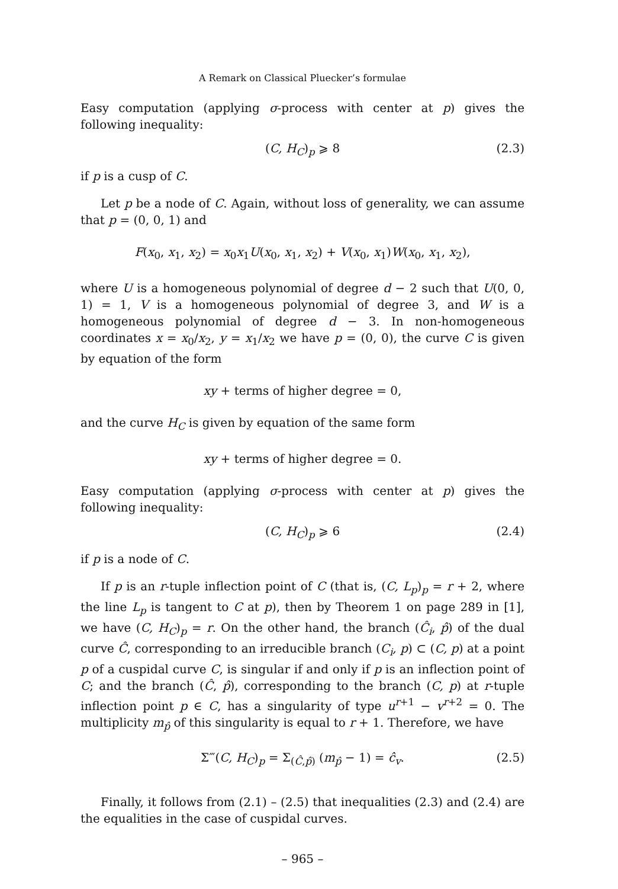A Remark on Classical Pluecker’s formulae
Easy computation (applying σ-process with center at p) gives the following inequality:
(C, H<sub>C</sub>)<sub>p</sub> ⩾ 8 (2.3)
if p is a cusp of C.
Let p be a node of C. Again, without loss of generality, we can assume that p = (0, 0, 1) and
F(x<sub>0</sub>, x<sub>1</sub>, x<sub>2</sub>) = x<sub>0</sub>x<sub>1</sub>U(x<sub>0</sub>, x<sub>1</sub>, x<sub>2</sub>) + V(x<sub>0</sub>, x<sub>1</sub>)W(x<sub>0</sub>, x<sub>1</sub>, x<sub>2</sub>),
where U is a homogeneous polynomial of degree d − 2 such that U(0, 0, 1) = 1, V is a homogeneous polynomial of degree 3, and W is a homogeneous polynomial of degree d − 3. In non-homogeneous coordinates x = x<sub>0</sub>/x<sub>2</sub>, y = x<sub>1</sub>/x<sub>2</sub> we have p = (0, 0), the curve C is given by equation of the form
xy + terms of higher degree = 0,
and the curve H<sub>C</sub> is given by equation of the same form
xy + terms of higher degree = 0.
Easy computation (applying σ-process with center at p) gives the following inequality:
(C, H<sub>C</sub>)<sub>p</sub> ⩾ 6 (2.4)
if p is a node of C.
If p is an r-tuple inflection point of C (that is, (C, L<sub>p</sub>)<sub>p</sub> = r + 2, where the line L<sub>p</sub> is tangent to C at p), then by Theorem 1 on page 289 in [1], we have (C, H<sub>C</sub>)<sub>p</sub> = r. On the other hand, the branch (Ĉ<sub>i</sub>, p̂) of the dual curve Ĉ, corresponding to an irreducible branch (C<sub>i</sub>, p) ⊂ (C, p) at a point p of a cuspidal curve C, is singular if and only if p is an inflection point of C; and the branch (Ĉ, p̂), corresponding to the branch (C, p) at r-tuple inflection point p ∈ C, has a singularity of type u<sup>r+1</sup> − v<sup>r+2</sup> = 0. The multiplicity m<sub>p̂</sub> of this singularity is equal to r + 1. Therefore, we have
Σ‴(C, H<sub>C</sub>)<sub>p</sub> = Σ<sub>(Ĉ,p̂)</sub> (m<sub>p̂</sub> − 1) = ĉ<sub>v</sub>. (2.5)
Finally, it follows from (2.1) – (2.5) that inequalities (2.3) and (2.4) are the equalities in the case of cuspidal curves.
– 965 –